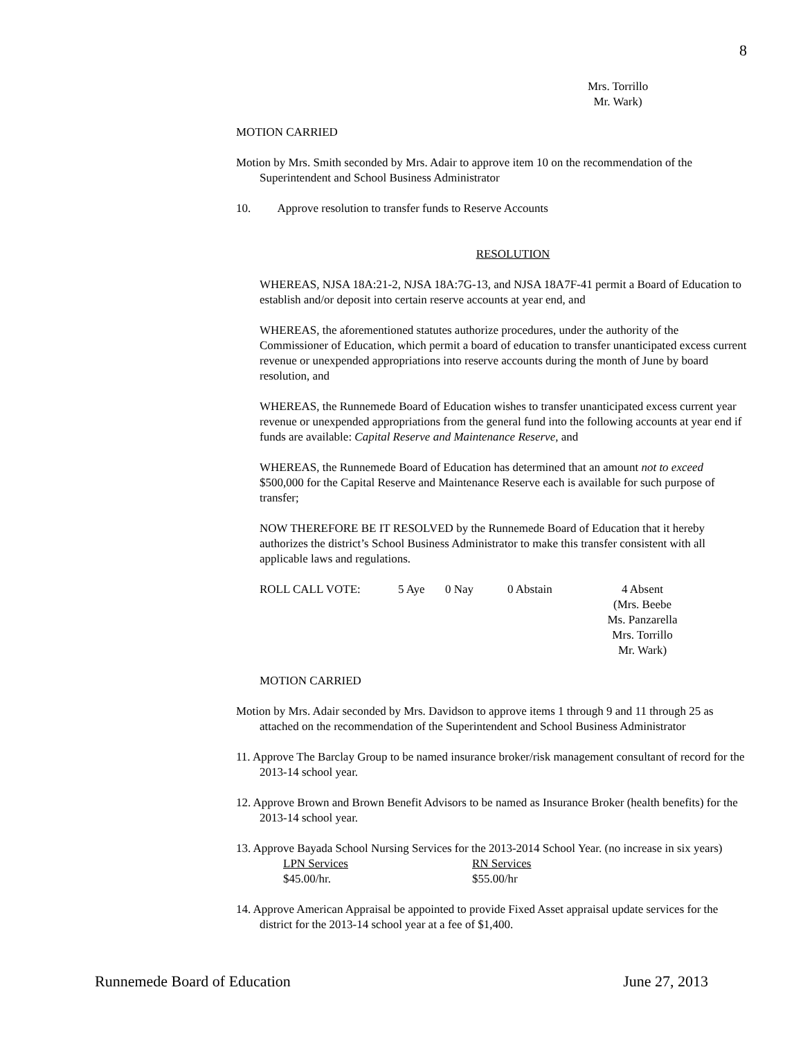8
Mrs. Torrillo
Mr. Wark)
MOTION CARRIED
Motion by Mrs. Smith seconded by Mrs. Adair to approve item 10 on the recommendation of the Superintendent and School Business Administrator
10. Approve resolution to transfer funds to Reserve Accounts
RESOLUTION
WHEREAS, NJSA 18A:21-2, NJSA 18A:7G-13, and NJSA 18A7F-41 permit a Board of Education to establish and/or deposit into certain reserve accounts at year end, and
WHEREAS, the aforementioned statutes authorize procedures, under the authority of the Commissioner of Education, which permit a board of education to transfer unanticipated excess current revenue or unexpended appropriations into reserve accounts during the month of June by board resolution, and
WHEREAS, the Runnemede Board of Education wishes to transfer unanticipated excess current year revenue or unexpended appropriations from the general fund into the following accounts at year end if funds are available: Capital Reserve and Maintenance Reserve, and
WHEREAS, the Runnemede Board of Education has determined that an amount not to exceed $500,000 for the Capital Reserve and Maintenance Reserve each is available for such purpose of transfer;
NOW THEREFORE BE IT RESOLVED by the Runnemede Board of Education that it hereby authorizes the district’s School Business Administrator to make this transfer consistent with all applicable laws and regulations.
ROLL CALL VOTE: 5 Aye 0 Nay 0 Abstain 4 Absent
(Mrs. Beebe
Ms. Panzarella
Mrs. Torrillo
Mr. Wark)
MOTION CARRIED
Motion by Mrs. Adair seconded by Mrs. Davidson to approve items 1 through 9 and 11 through 25 as attached on the recommendation of the Superintendent and School Business Administrator
11. Approve The Barclay Group to be named insurance broker/risk management consultant of record for the 2013-14 school year.
12. Approve Brown and Brown Benefit Advisors to be named as Insurance Broker (health benefits) for the 2013-14 school year.
13. Approve Bayada School Nursing Services for the 2013-2014 School Year. (no increase in six years)
LPN Services
$45.00/hr. RN Services
$55.00/hr
14. Approve American Appraisal be appointed to provide Fixed Asset appraisal update services for the district for the 2013-14 school year at a fee of $1,400.
Runnemede Board of Education June 27, 2013